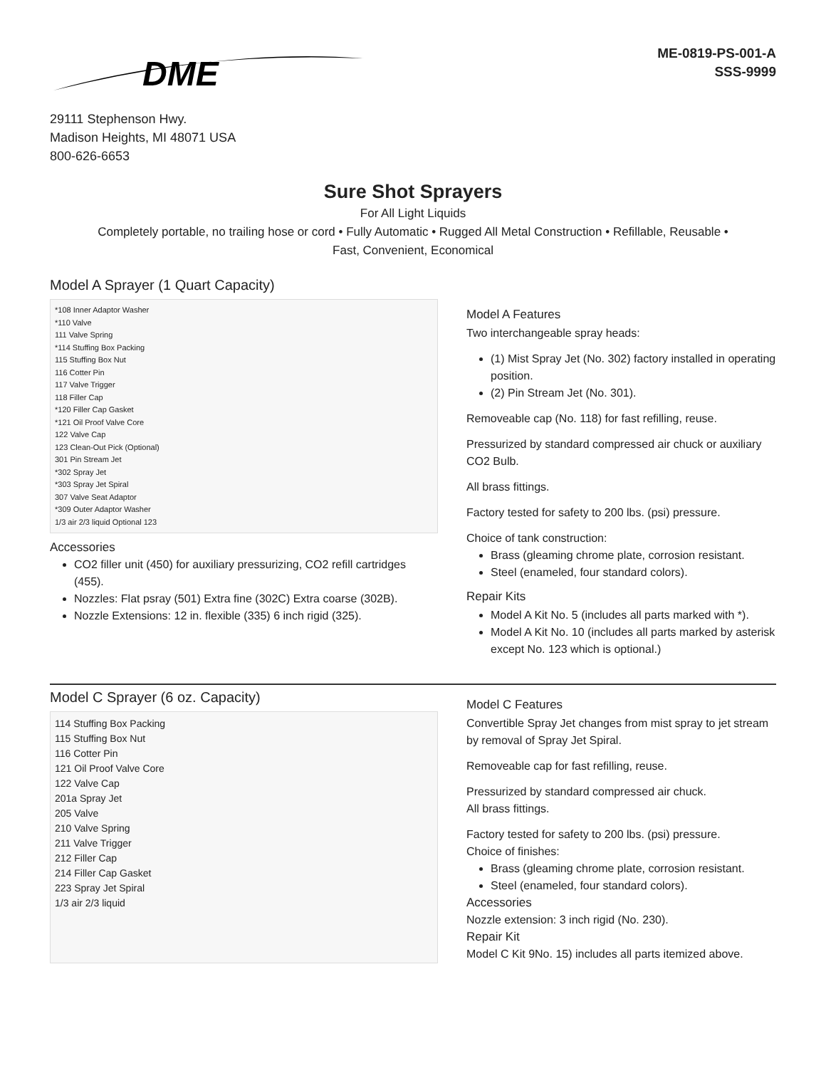DME
29111 Stephenson Hwy.
Madison Heights, MI 48071 USA
800-626-6653
ME-0819-PS-001-A
SSS-9999
Sure Shot Sprayers
For All Light Liquids
Completely portable, no trailing hose or cord • Fully Automatic • Rugged All Metal Construction • Refillable, Reusable •
Fast, Convenient, Economical
Model A Sprayer (1 Quart Capacity)
*108 Inner Adaptor Washer
*110 Valve
111 Valve Spring
*114 Stuffing Box Packing
115 Stuffing Box Nut
116 Cotter Pin
117 Valve Trigger
118 Filler Cap
*120 Filler Cap Gasket
*121 Oil Proof Valve Core
122 Valve Cap
123 Clean-Out Pick (Optional)
301 Pin Stream Jet
*302 Spray Jet
*303 Spray Jet Spiral
307 Valve Seat Adaptor
*309 Outer Adaptor Washer
1/3 air 2/3 liquid Optional 123
Accessories
CO2 filler unit (450) for auxiliary pressurizing, CO2 refill cartridges (455).
Nozzles: Flat psray (501) Extra fine (302C) Extra coarse (302B).
Nozzle Extensions: 12 in. flexible (335) 6 inch rigid (325).
Model A Features
Two interchangeable spray heads:
(1) Mist Spray Jet (No. 302) factory installed in operating position.
(2) Pin Stream Jet (No. 301).
Removeable cap (No. 118) for fast refilling, reuse.
Pressurized by standard compressed air chuck or auxiliary CO2 Bulb.
All brass fittings.
Factory tested for safety to 200 lbs. (psi) pressure.
Choice of tank construction:
Brass (gleaming chrome plate, corrosion resistant.
Steel (enameled, four standard colors).
Repair Kits
Model A Kit No. 5 (includes all parts marked with *).
Model A Kit No. 10 (includes all parts marked by asterisk except No. 123 which is optional.)
Model C Sprayer (6 oz. Capacity)
114 Stuffing Box Packing
115 Stuffing Box Nut
116 Cotter Pin
121 Oil Proof Valve Core
122 Valve Cap
201a Spray Jet
205 Valve
210 Valve Spring
211 Valve Trigger
212 Filler Cap
214 Filler Cap Gasket
223 Spray Jet Spiral
1/3 air 2/3 liquid
Model C Features
Convertible Spray Jet changes from mist spray to jet stream by removal of Spray Jet Spiral.
Removeable cap for fast refilling, reuse.
Pressurized by standard compressed air chuck.
All brass fittings.
Factory tested for safety to 200 lbs. (psi) pressure.
Choice of finishes:
Brass (gleaming chrome plate, corrosion resistant.
Steel (enameled, four standard colors).
Accessories
Nozzle extension: 3 inch rigid (No. 230).
Repair Kit
Model C Kit 9No. 15) includes all parts itemized above.